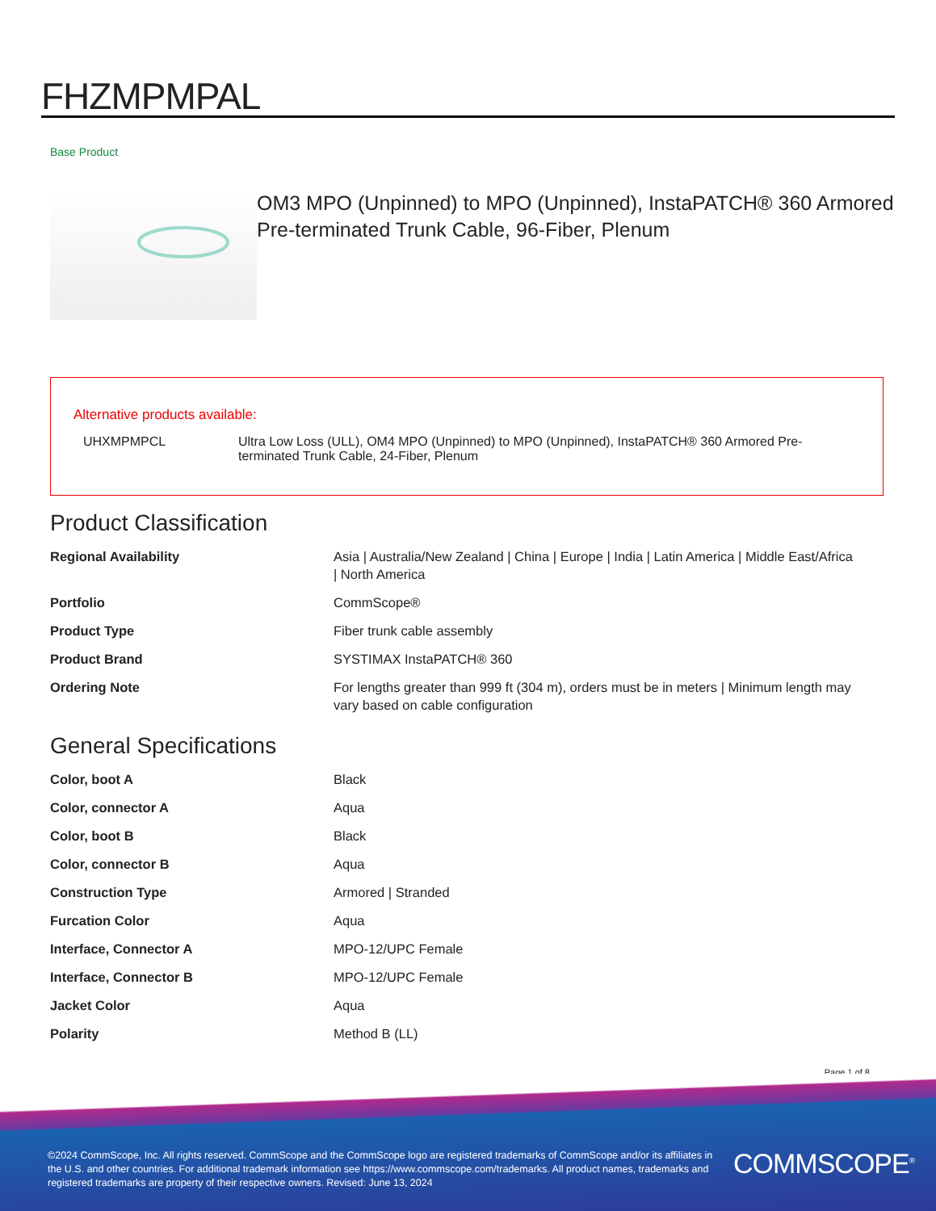FHZMPMPAL
Base Product
OM3 MPO (Unpinned) to MPO (Unpinned), InstaPATCH® 360 Armored Pre-terminated Trunk Cable, 96-Fiber, Plenum
Alternative products available:
| UHXMPMPCL | Ultra Low Loss (ULL), OM4 MPO (Unpinned) to MPO (Unpinned), InstaPATCH® 360 Armored Pre-terminated Trunk Cable, 24-Fiber, Plenum |
Product Classification
| Regional Availability | Asia / Australia/New Zealand / China / Europe / India / Latin America / Middle East/Africa / North America |
| Portfolio | CommScope® |
| Product Type | Fiber trunk cable assembly |
| Product Brand | SYSTIMAX InstaPATCH® 360 |
| Ordering Note | For lengths greater than 999 ft (304 m), orders must be in meters / Minimum length may vary based on cable configuration |
General Specifications
| Color, boot A | Black |
| Color, connector A | Aqua |
| Color, boot B | Black |
| Color, connector B | Aqua |
| Construction Type | Armored / Stranded |
| Furcation Color | Aqua |
| Interface, Connector A | MPO-12/UPC Female |
| Interface, Connector B | MPO-12/UPC Female |
| Jacket Color | Aqua |
| Polarity | Method B (LL) |
Page 1 of 8
©2024 CommScope, Inc. All rights reserved. CommScope and the CommScope logo are registered trademarks of CommScope and/or its affiliates in the U.S. and other countries. For additional trademark information see https://www.commscope.com/trademarks. All product names, trademarks and registered trademarks are property of their respective owners. Revised: June 13, 2024
COMMSCOPE<sup>®</sup>